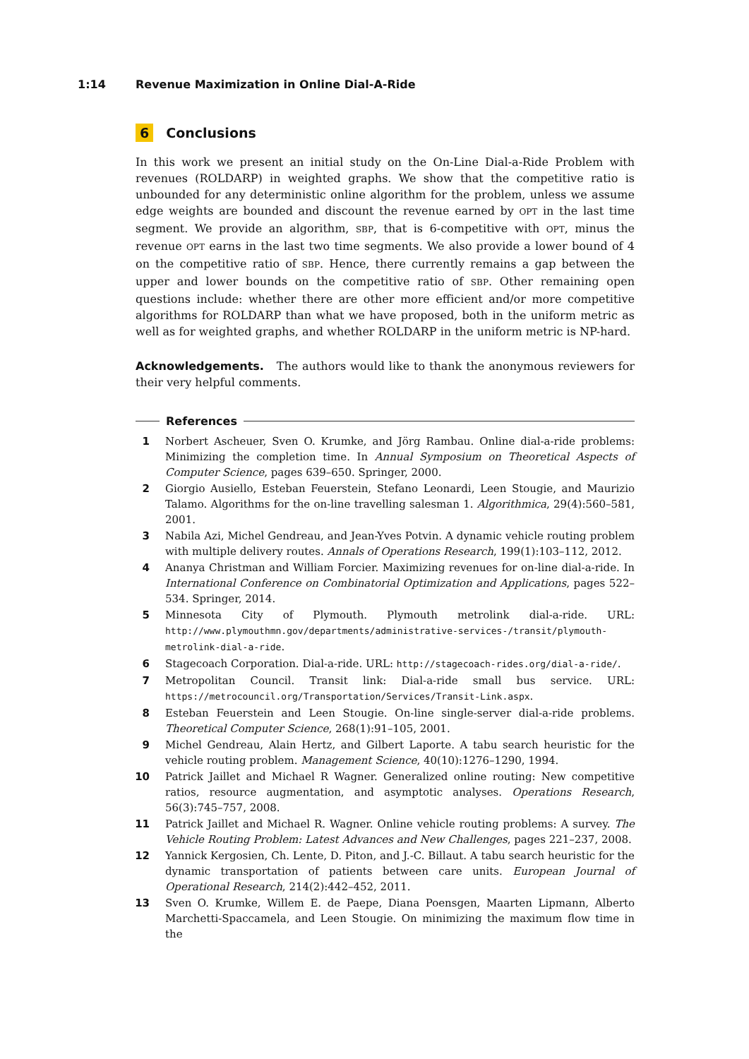1:14 Revenue Maximization in Online Dial-A-Ride
6 Conclusions
In this work we present an initial study on the On-Line Dial-a-Ride Problem with revenues (ROLDARP) in weighted graphs. We show that the competitive ratio is unbounded for any deterministic online algorithm for the problem, unless we assume edge weights are bounded and discount the revenue earned by OPT in the last time segment. We provide an algorithm, SBP, that is 6-competitive with OPT, minus the revenue OPT earns in the last two time segments. We also provide a lower bound of 4 on the competitive ratio of SBP. Hence, there currently remains a gap between the upper and lower bounds on the competitive ratio of SBP. Other remaining open questions include: whether there are other more efficient and/or more competitive algorithms for ROLDARP than what we have proposed, both in the uniform metric as well as for weighted graphs, and whether ROLDARP in the uniform metric is NP-hard.
Acknowledgements. The authors would like to thank the anonymous reviewers for their very helpful comments.
References
1 Norbert Ascheuer, Sven O. Krumke, and Jörg Rambau. Online dial-a-ride problems: Minimizing the completion time. In Annual Symposium on Theoretical Aspects of Computer Science, pages 639–650. Springer, 2000.
2 Giorgio Ausiello, Esteban Feuerstein, Stefano Leonardi, Leen Stougie, and Maurizio Talamo. Algorithms for the on-line travelling salesman 1. Algorithmica, 29(4):560–581, 2001.
3 Nabila Azi, Michel Gendreau, and Jean-Yves Potvin. A dynamic vehicle routing problem with multiple delivery routes. Annals of Operations Research, 199(1):103–112, 2012.
4 Ananya Christman and William Forcier. Maximizing revenues for on-line dial-a-ride. In International Conference on Combinatorial Optimization and Applications, pages 522–534. Springer, 2014.
5 Minnesota City of Plymouth. Plymouth metrolink dial-a-ride. URL: http://www.plymouthmn.gov/departments/administrative-services-/transit/plymouth-metrolink-dial-a-ride.
6 Stagecoach Corporation. Dial-a-ride. URL: http://stagecoach-rides.org/dial-a-ride/.
7 Metropolitan Council. Transit link: Dial-a-ride small bus service. URL: https://metrocouncil.org/Transportation/Services/Transit-Link.aspx.
8 Esteban Feuerstein and Leen Stougie. On-line single-server dial-a-ride problems. Theoretical Computer Science, 268(1):91–105, 2001.
9 Michel Gendreau, Alain Hertz, and Gilbert Laporte. A tabu search heuristic for the vehicle routing problem. Management Science, 40(10):1276–1290, 1994.
10 Patrick Jaillet and Michael R Wagner. Generalized online routing: New competitive ratios, resource augmentation, and asymptotic analyses. Operations Research, 56(3):745–757, 2008.
11 Patrick Jaillet and Michael R. Wagner. Online vehicle routing problems: A survey. The Vehicle Routing Problem: Latest Advances and New Challenges, pages 221–237, 2008.
12 Yannick Kergosien, Ch. Lente, D. Piton, and J.-C. Billaut. A tabu search heuristic for the dynamic transportation of patients between care units. European Journal of Operational Research, 214(2):442–452, 2011.
13 Sven O. Krumke, Willem E. de Paepe, Diana Poensgen, Maarten Lipmann, Alberto Marchetti-Spaccamela, and Leen Stougie. On minimizing the maximum flow time in the